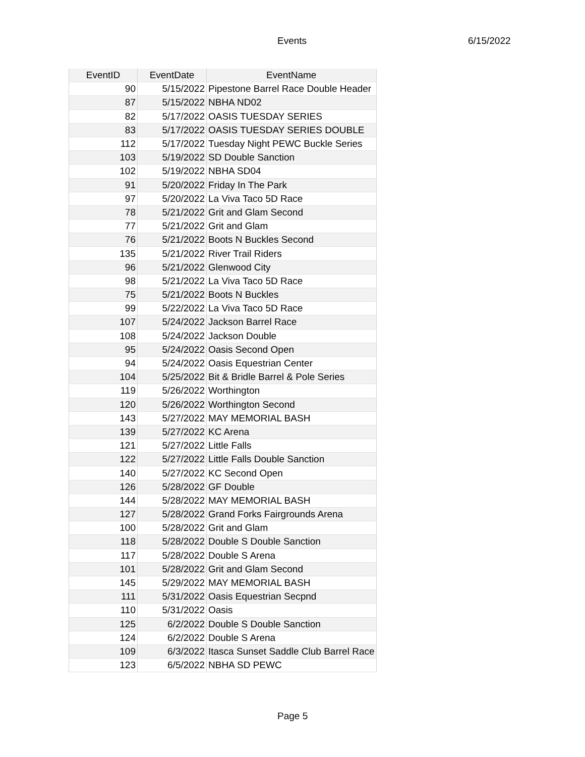Events 6/15/2022
| EventID | EventDate | EventName |
| --- | --- | --- |
| 90 | 5/15/2022 | Pipestone Barrel Race Double Header |
| 87 | 5/15/2022 | NBHA ND02 |
| 82 | 5/17/2022 | OASIS TUESDAY SERIES |
| 83 | 5/17/2022 | OASIS TUESDAY SERIES DOUBLE |
| 112 | 5/17/2022 | Tuesday Night PEWC Buckle Series |
| 103 | 5/19/2022 | SD Double Sanction |
| 102 | 5/19/2022 | NBHA SD04 |
| 91 | 5/20/2022 | Friday In The Park |
| 97 | 5/20/2022 | La Viva Taco 5D Race |
| 78 | 5/21/2022 | Grit and Glam Second |
| 77 | 5/21/2022 | Grit and Glam |
| 76 | 5/21/2022 | Boots N Buckles Second |
| 135 | 5/21/2022 | River Trail Riders |
| 96 | 5/21/2022 | Glenwood City |
| 98 | 5/21/2022 | La Viva Taco 5D Race |
| 75 | 5/21/2022 | Boots N Buckles |
| 99 | 5/22/2022 | La Viva Taco 5D Race |
| 107 | 5/24/2022 | Jackson Barrel Race |
| 108 | 5/24/2022 | Jackson Double |
| 95 | 5/24/2022 | Oasis Second Open |
| 94 | 5/24/2022 | Oasis Equestrian Center |
| 104 | 5/25/2022 | Bit & Bridle Barrel & Pole Series |
| 119 | 5/26/2022 | Worthington |
| 120 | 5/26/2022 | Worthington Second |
| 143 | 5/27/2022 | MAY MEMORIAL BASH |
| 139 | 5/27/2022 | KC Arena |
| 121 | 5/27/2022 | Little Falls |
| 122 | 5/27/2022 | Little Falls Double Sanction |
| 140 | 5/27/2022 | KC Second Open |
| 126 | 5/28/2022 | GF Double |
| 144 | 5/28/2022 | MAY MEMORIAL BASH |
| 127 | 5/28/2022 | Grand Forks Fairgrounds Arena |
| 100 | 5/28/2022 | Grit and Glam |
| 118 | 5/28/2022 | Double S Double Sanction |
| 117 | 5/28/2022 | Double S Arena |
| 101 | 5/28/2022 | Grit and Glam Second |
| 145 | 5/29/2022 | MAY MEMORIAL BASH |
| 111 | 5/31/2022 | Oasis Equestrian Secpnd |
| 110 | 5/31/2022 | Oasis |
| 125 | 6/2/2022 | Double S Double Sanction |
| 124 | 6/2/2022 | Double S Arena |
| 109 | 6/3/2022 | Itasca Sunset Saddle Club Barrel Race |
| 123 | 6/5/2022 | NBHA SD PEWC |
Page 5